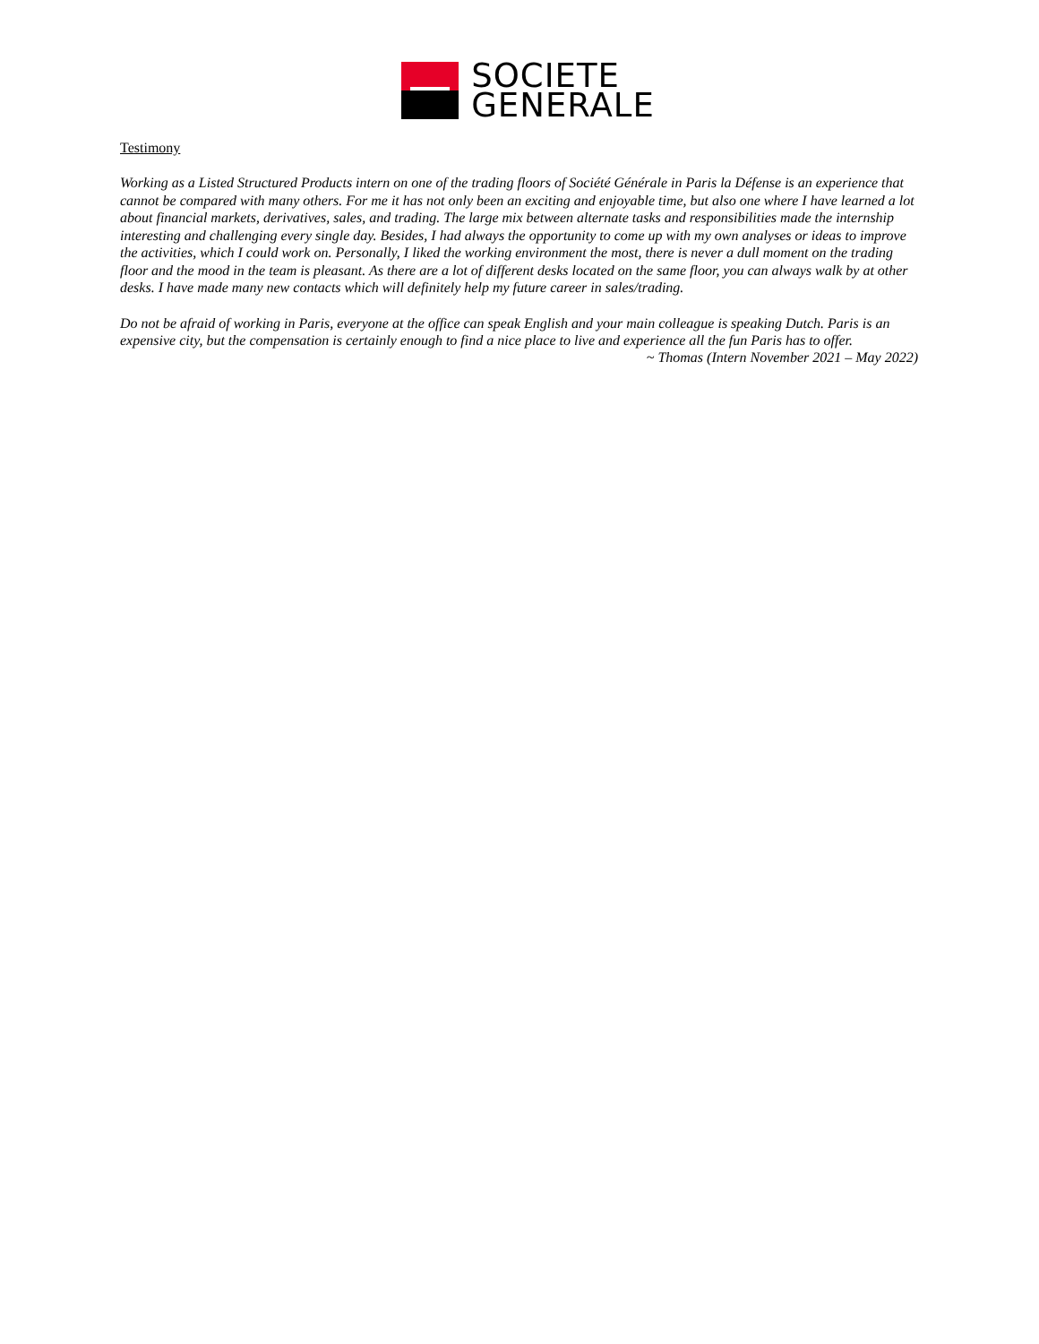SOCIETE
GENERALE
Testimony
Working as a Listed Structured Products intern on one of the trading floors of Société Générale in Paris la Défense is an experience that cannot be compared with many others. For me it has not only been an exciting and enjoyable time, but also one where I have learned a lot about financial markets, derivatives, sales, and trading. The large mix between alternate tasks and responsibilities made the internship interesting and challenging every single day. Besides, I had always the opportunity to come up with my own analyses or ideas to improve the activities, which I could work on. Personally, I liked the working environment the most, there is never a dull moment on the trading floor and the mood in the team is pleasant. As there are a lot of different desks located on the same floor, you can always walk by at other desks. I have made many new contacts which will definitely help my future career in sales/trading.
Do not be afraid of working in Paris, everyone at the office can speak English and your main colleague is speaking Dutch. Paris is an expensive city, but the compensation is certainly enough to find a nice place to live and experience all the fun Paris has to offer.
~ Thomas (Intern November 2021 – May 2022)